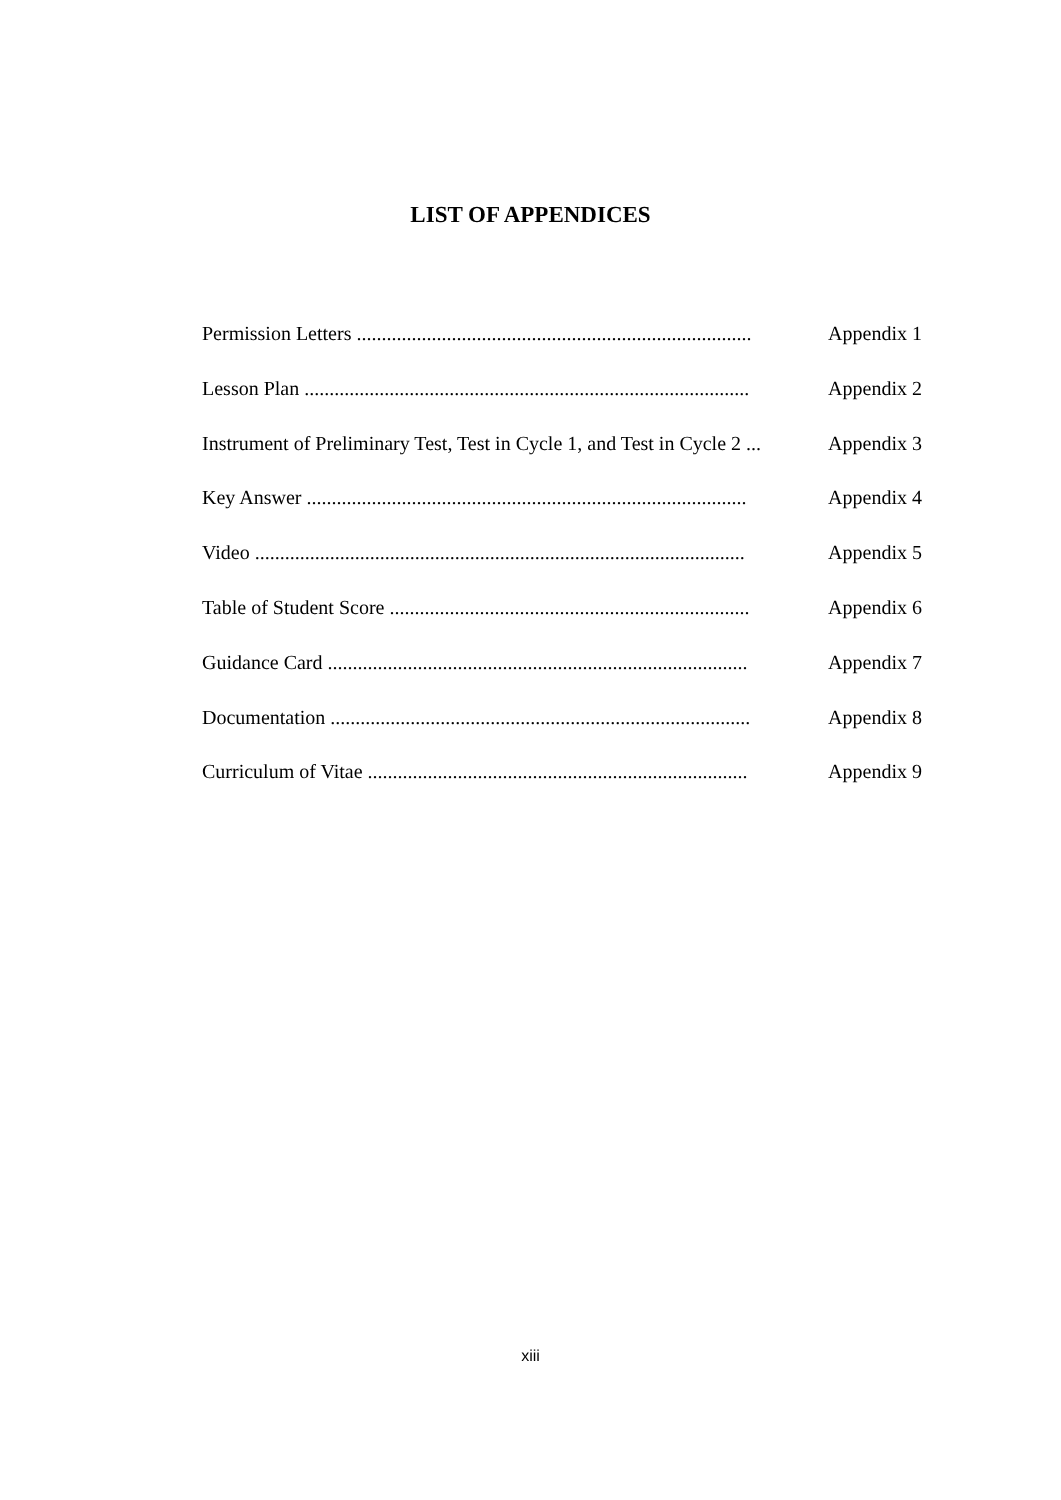LIST OF APPENDICES
Permission Letters ............................................................................... Appendix 1
Lesson Plan ......................................................................................... Appendix 2
Instrument of Preliminary Test, Test in Cycle 1, and Test in Cycle 2 ... Appendix 3
Key Answer ........................................................................................ Appendix 4
Video .................................................................................................. Appendix 5
Table of Student Score ........................................................................ Appendix 6
Guidance Card .................................................................................... Appendix 7
Documentation .................................................................................... Appendix 8
Curriculum of Vitae ............................................................................ Appendix 9
xiii